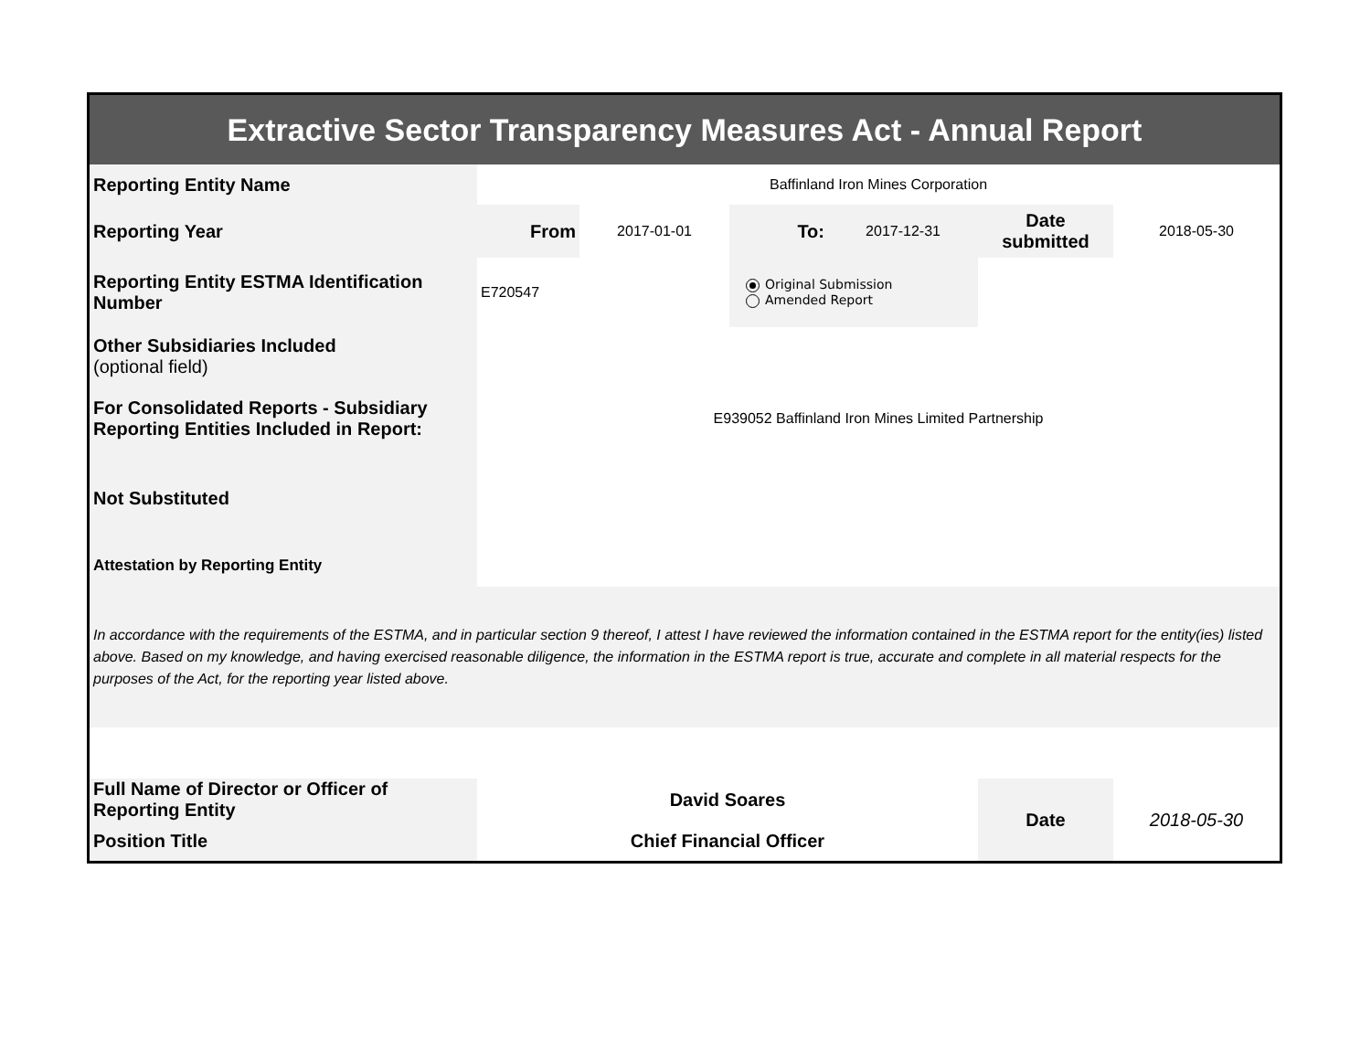| Extractive Sector Transparency Measures Act - Annual Report | | | | | | |
| Reporting Entity Name | Baffinland Iron Mines Corporation | | | | | |
| Reporting Year | From | 2017-01-01 | To: | 2017-12-31 | Date submitted | 2018-05-30 |
| Reporting Entity ESTMA Identification Number | E720547 | | Original Submission Amended Report | | | |
| Other Subsidiaries Included (optional field) | | | | | | |
| For Consolidated Reports - Subsidiary Reporting Entities Included in Report: | E939052 Baffinland Iron Mines Limited Partnership | | | | | |
| Not Substituted | | | | | | |
| Attestation by Reporting Entity | | | | | | |
| In accordance with the requirements of the ESTMA, and in particular section 9 thereof, I attest I have reviewed the information contained in the ESTMA report for the entity(ies) listed above. Based on my knowledge, and having exercised reasonable diligence, the information in the ESTMA report is true, accurate and complete in all material respects for the purposes of the Act, for the reporting year listed above. | | | | | | |
| Full Name of Director or Officer of Reporting Entity | David Soares | | | | Date | 2018-05-30 |
| Position Title | Chief Financial Officer | | | | | |